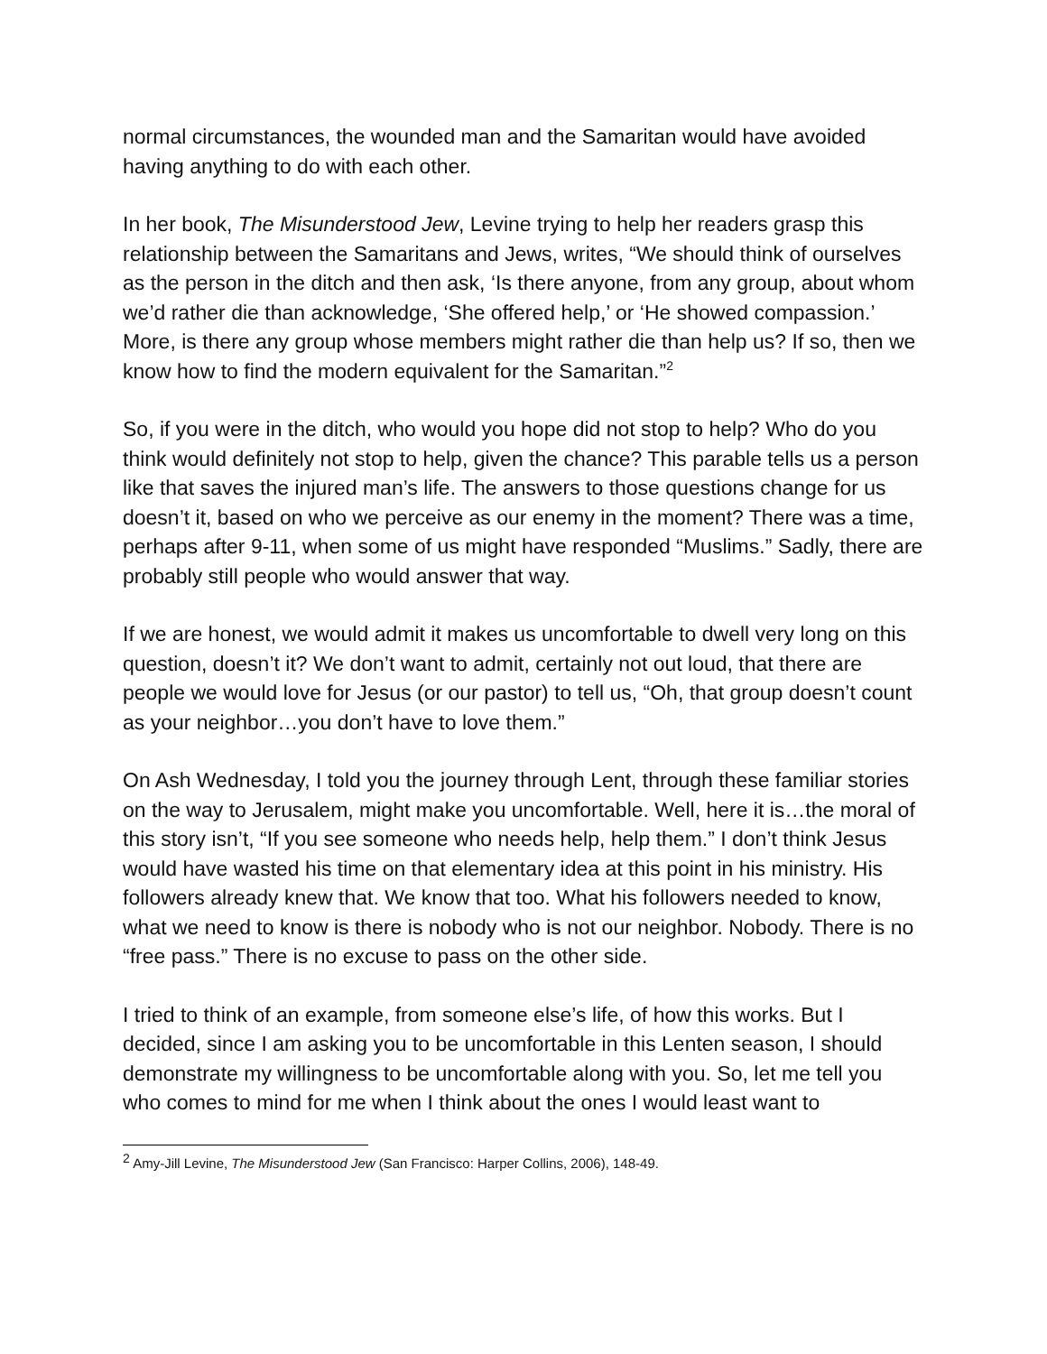normal circumstances, the wounded man and the Samaritan would have avoided having anything to do with each other.
In her book, The Misunderstood Jew, Levine trying to help her readers grasp this relationship between the Samaritans and Jews, writes, “We should think of ourselves as the person in the ditch and then ask, ‘Is there anyone, from any group, about whom we’d rather die than acknowledge, ‘She offered help,’ or ‘He showed compassion.’ More, is there any group whose members might rather die than help us? If so, then we know how to find the modern equivalent for the Samaritan.”<sup>2</sup>
So, if you were in the ditch, who would you hope did not stop to help? Who do you think would definitely not stop to help, given the chance? This parable tells us a person like that saves the injured man’s life. The answers to those questions change for us doesn’t it, based on who we perceive as our enemy in the moment? There was a time, perhaps after 9-11, when some of us might have responded “Muslims.” Sadly, there are probably still people who would answer that way.
If we are honest, we would admit it makes us uncomfortable to dwell very long on this question, doesn’t it? We don’t want to admit, certainly not out loud, that there are people we would love for Jesus (or our pastor) to tell us, “Oh, that group doesn’t count as your neighbor…you don’t have to love them.”
On Ash Wednesday, I told you the journey through Lent, through these familiar stories on the way to Jerusalem, might make you uncomfortable. Well, here it is…the moral of this story isn’t, “If you see someone who needs help, help them.” I don’t think Jesus would have wasted his time on that elementary idea at this point in his ministry. His followers already knew that. We know that too. What his followers needed to know, what we need to know is there is nobody who is not our neighbor. Nobody. There is no “free pass.” There is no excuse to pass on the other side.
I tried to think of an example, from someone else’s life, of how this works. But I decided, since I am asking you to be uncomfortable in this Lenten season, I should demonstrate my willingness to be uncomfortable along with you. So, let me tell you who comes to mind for me when I think about the ones I would least want to
<sup>2</sup> Amy-Jill Levine, The Misunderstood Jew (San Francisco: Harper Collins, 2006), 148-49.